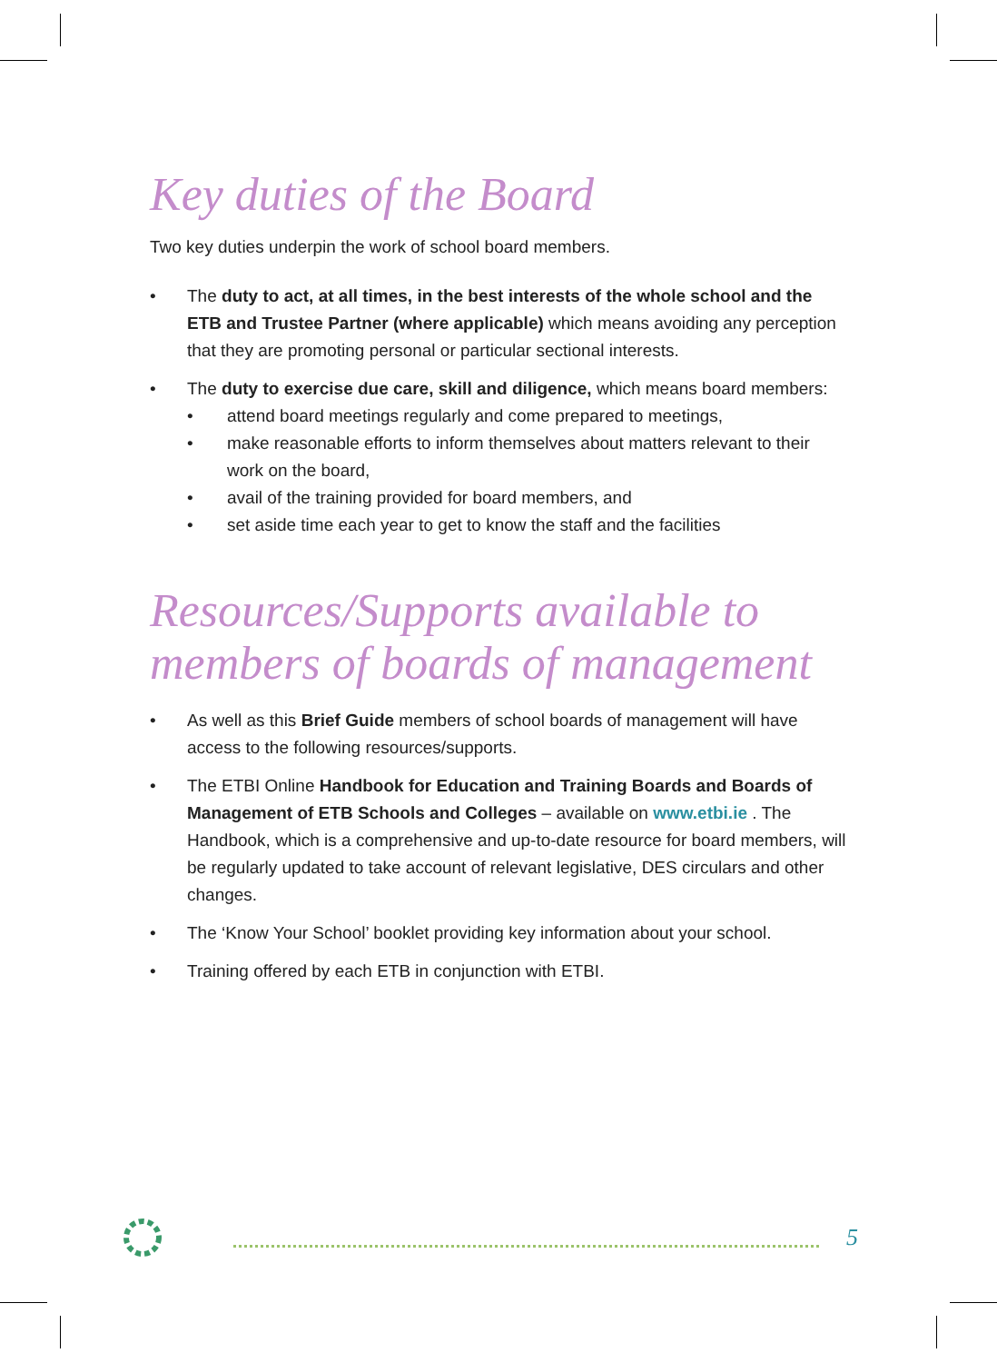Key duties of the Board
Two key duties underpin the work of school board members.
• The duty to act, at all times, in the best interests of the whole school and the ETB and Trustee Partner (where applicable) which means avoiding any perception that they are promoting personal or particular sectional interests.
• The duty to exercise due care, skill and diligence, which means board members:
• attend board meetings regularly and come prepared to meetings,
• make reasonable efforts to inform themselves about matters relevant to their work on the board,
• avail of the training provided for board members, and
• set aside time each year to get to know the staff and the facilities
Resources/Supports available to members of boards of management
• As well as this Brief Guide members of school boards of management will have access to the following resources/supports.
• The ETBI Online Handbook for Education and Training Boards and Boards of Management of ETB Schools and Colleges – available on www.etbi.ie . The Handbook, which is a comprehensive and up-to-date resource for board members, will be regularly updated to take account of relevant legislative, DES circulars and other changes.
• The ‘Know Your School’ booklet providing key information about your school.
• Training offered by each ETB in conjunction with ETBI.
5